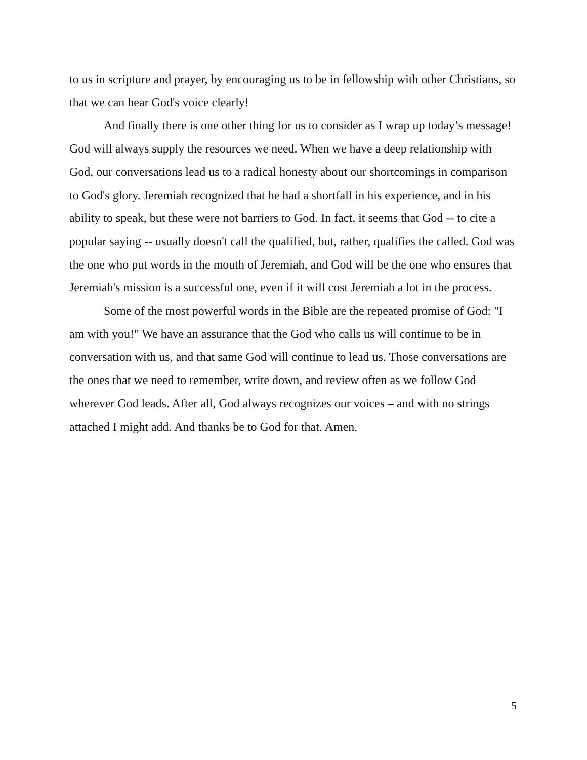to us in scripture and prayer, by encouraging us to be in fellowship with other Christians, so that we can hear God's voice clearly!
And finally there is one other thing for us to consider as I wrap up today’s message! God will always supply the resources we need. When we have a deep relationship with God, our conversations lead us to a radical honesty about our shortcomings in comparison to God's glory. Jeremiah recognized that he had a shortfall in his experience, and in his ability to speak, but these were not barriers to God. In fact, it seems that God -- to cite a popular saying -- usually doesn't call the qualified, but, rather, qualifies the called. God was the one who put words in the mouth of Jeremiah, and God will be the one who ensures that Jeremiah's mission is a successful one, even if it will cost Jeremiah a lot in the process.
Some of the most powerful words in the Bible are the repeated promise of God: "I am with you!" We have an assurance that the God who calls us will continue to be in conversation with us, and that same God will continue to lead us. Those conversations are the ones that we need to remember, write down, and review often as we follow God wherever God leads. After all, God always recognizes our voices – and with no strings attached I might add. And thanks be to God for that. Amen.
5